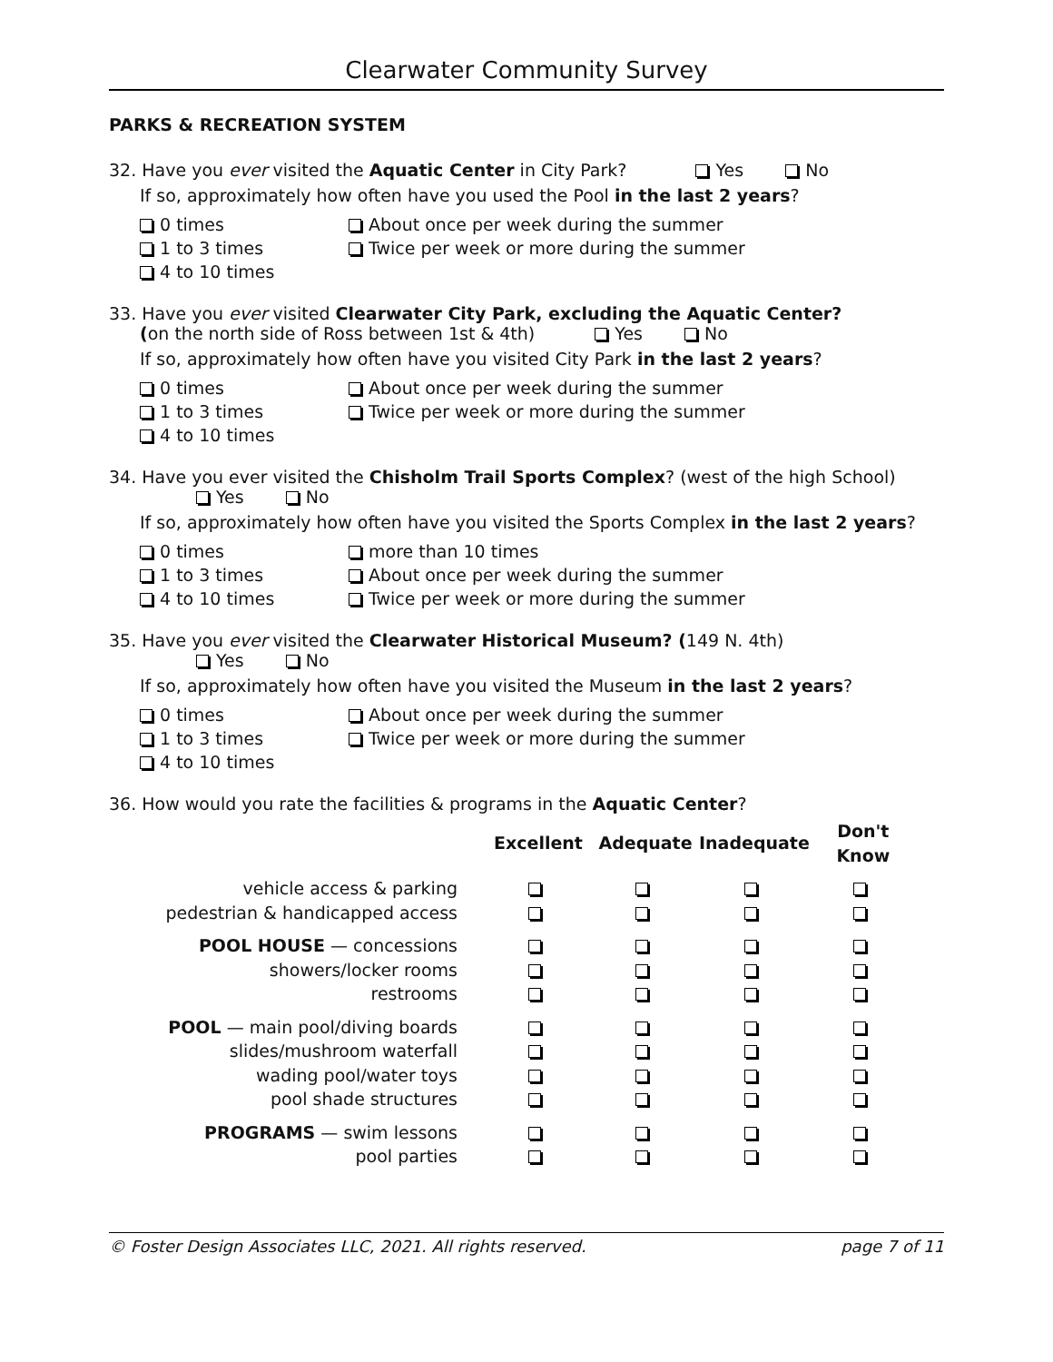Clearwater Community Survey
PARKS & RECREATION SYSTEM
32. Have you ever visited the Aquatic Center in City Park? Yes No
If so, approximately how often have you used the Pool in the last 2 years?
0 times
About once per week during the summer
1 to 3 times
Twice per week or more during the summer
4 to 10 times
33. Have you ever visited Clearwater City Park, excluding the Aquatic Center?
(on the north side of Ross between 1st & 4th) Yes No
If so, approximately how often have you visited City Park in the last 2 years?
0 times
About once per week during the summer
1 to 3 times
Twice per week or more during the summer
4 to 10 times
34. Have you ever visited the Chisholm Trail Sports Complex? (west of the high School)
Yes No
If so, approximately how often have you visited the Sports Complex in the last 2 years?
0 times
more than 10 times
1 to 3 times
About once per week during the summer
4 to 10 times
Twice per week or more during the summer
35. Have you ever visited the Clearwater Historical Museum? (149 N. 4th)
Yes No
If so, approximately how often have you visited the Museum in the last 2 years?
0 times
About once per week during the summer
1 to 3 times
Twice per week or more during the summer
4 to 10 times
36. How would you rate the facilities & programs in the Aquatic Center?
| | Excellent | Adequate | Inadequate | Don't Know |
| --- | --- | --- | --- | --- |
| vehicle access & parking | | | | |
| pedestrian & handicapped access | | | | |
| POOL HOUSE — concessions | | | | |
| showers/locker rooms | | | | |
| restrooms | | | | |
| POOL — main pool/diving boards | | | | |
| slides/mushroom waterfall | | | | |
| wading pool/water toys | | | | |
| pool shade structures | | | | |
| PROGRAMS — swim lessons | | | | |
| pool parties | | | | |
© Foster Design Associates LLC, 2021. All rights reserved. page 7 of 11